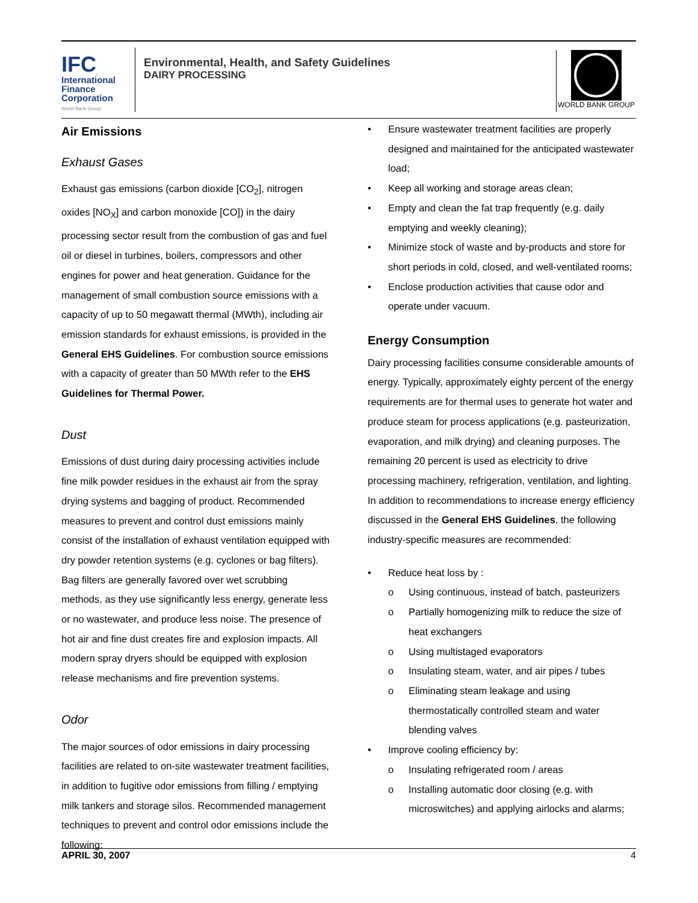IFC
International
Finance
Corporation
World Bank Group
Environmental, Health, and Safety Guidelines
DAIRY PROCESSING
WORLD BANK GROUP
Air Emissions
Exhaust Gases
Exhaust gas emissions (carbon dioxide [CO<sub>2</sub>], nitrogen oxides [NO<sub>X</sub>] and carbon monoxide [CO]) in the dairy processing sector result from the combustion of gas and fuel oil or diesel in turbines, boilers, compressors and other engines for power and heat generation. Guidance for the management of small combustion source emissions with a capacity of up to 50 megawatt thermal (MWth), including air emission standards for exhaust emissions, is provided in the General EHS Guidelines. For combustion source emissions with a capacity of greater than 50 MWth refer to the EHS Guidelines for Thermal Power.
Dust
Emissions of dust during dairy processing activities include fine milk powder residues in the exhaust air from the spray drying systems and bagging of product. Recommended measures to prevent and control dust emissions mainly consist of the installation of exhaust ventilation equipped with dry powder retention systems (e.g. cyclones or bag filters). Bag filters are generally favored over wet scrubbing methods, as they use significantly less energy, generate less or no wastewater, and produce less noise. The presence of hot air and fine dust creates fire and explosion impacts. All modern spray dryers should be equipped with explosion release mechanisms and fire prevention systems.
Odor
The major sources of odor emissions in dairy processing facilities are related to on-site wastewater treatment facilities, in addition to fugitive odor emissions from filling / emptying milk tankers and storage silos. Recommended management techniques to prevent and control odor emissions include the following:
• Ensure wastewater treatment facilities are properly designed and maintained for the anticipated wastewater load;
• Keep all working and storage areas clean;
• Empty and clean the fat trap frequently (e.g. daily emptying and weekly cleaning);
• Minimize stock of waste and by-products and store for short periods in cold, closed, and well-ventilated rooms;
• Enclose production activities that cause odor and operate under vacuum.
Energy Consumption
Dairy processing facilities consume considerable amounts of energy. Typically, approximately eighty percent of the energy requirements are for thermal uses to generate hot water and produce steam for process applications (e.g. pasteurization, evaporation, and milk drying) and cleaning purposes. The remaining 20 percent is used as electricity to drive processing machinery, refrigeration, ventilation, and lighting. In addition to recommendations to increase energy efficiency discussed in the General EHS Guidelines, the following industry-specific measures are recommended:
• Reduce heat loss by :
o Using continuous, instead of batch, pasteurizers
o Partially homogenizing milk to reduce the size of heat exchangers
o Using multistaged evaporators
o Insulating steam, water, and air pipes / tubes
o Eliminating steam leakage and using thermostatically controlled steam and water blending valves
• Improve cooling efficiency by:
o Insulating refrigerated room / areas
o Installing automatic door closing (e.g. with microswitches) and applying airlocks and alarms;
APRIL 30, 2007 4